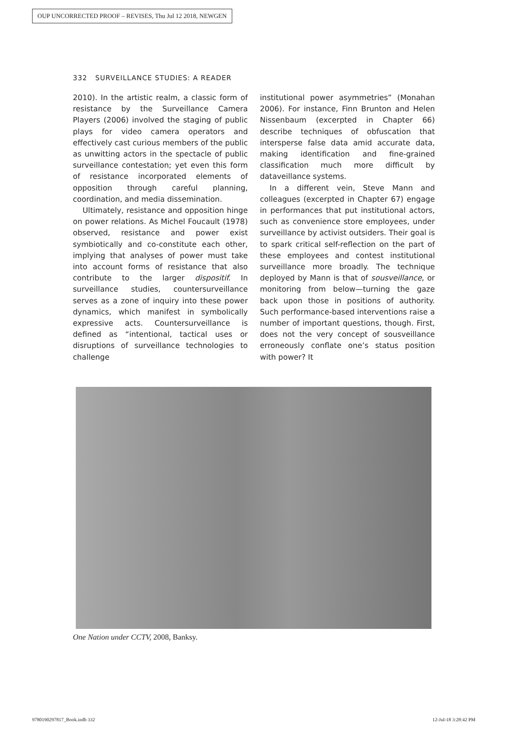OUP UNCORRECTED PROOF – REVISES, Thu Jul 12 2018, NEWGEN
332 SURVEILLANCE STUDIES: A READER
2010). In the artistic realm, a classic form of resistance by the Surveillance Camera Players (2006) involved the staging of public plays for video camera operators and effectively cast curious members of the public as unwitting actors in the spectacle of public surveillance contestation; yet even this form of resistance incorporated elements of opposition through careful planning, coordination, and media dissemination.
Ultimately, resistance and opposition hinge on power relations. As Michel Foucault (1978) observed, resistance and power exist symbiotically and co-constitute each other, implying that analyses of power must take into account forms of resistance that also contribute to the larger dispositif. In surveillance studies, countersurveillance serves as a zone of inquiry into these power dynamics, which manifest in symbolically expressive acts. Countersurveillance is defined as “intentional, tactical uses or disruptions of surveillance technologies to challenge
institutional power asymmetries” (Monahan 2006). For instance, Finn Brunton and Helen Nissenbaum (excerpted in Chapter 66) describe techniques of obfuscation that intersperse false data amid accurate data, making identification and fine-grained classification much more difficult by dataveillance systems.
In a different vein, Steve Mann and colleagues (excerpted in Chapter 67) engage in performances that put institutional actors, such as convenience store employees, under surveillance by activist outsiders. Their goal is to spark critical self-reflection on the part of these employees and contest institutional surveillance more broadly. The technique deployed by Mann is that of sousveillance, or monitoring from below—turning the gaze back upon those in positions of authority. Such performance-based interventions raise a number of important questions, though. First, does not the very concept of sousveillance erroneously conflate one’s status position with power? It
One Nation under CCTV, 2008, Banksy.
9780190297817_Book.indb 332 12-Jul-18 3:28:42 PM